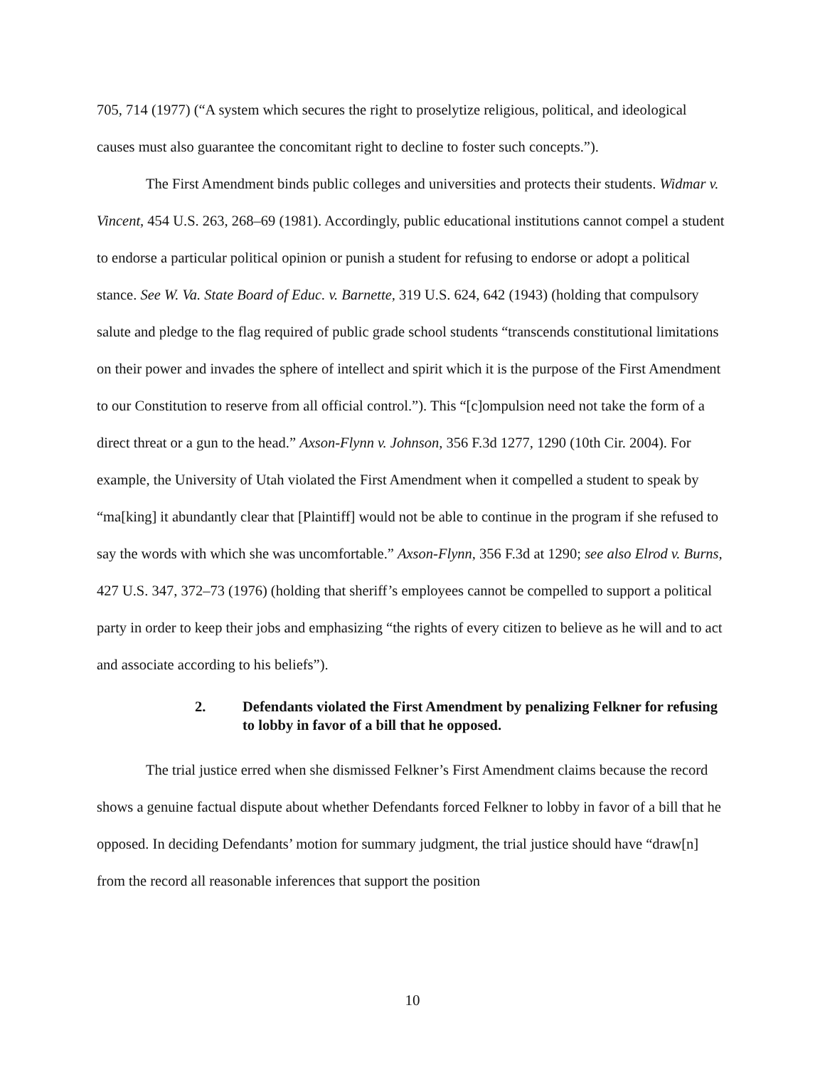705, 714 (1977) (“A system which secures the right to proselytize religious, political, and ideological causes must also guarantee the concomitant right to decline to foster such concepts.”).
The First Amendment binds public colleges and universities and protects their students. Widmar v. Vincent, 454 U.S. 263, 268–69 (1981). Accordingly, public educational institutions cannot compel a student to endorse a particular political opinion or punish a student for refusing to endorse or adopt a political stance. See W. Va. State Board of Educ. v. Barnette, 319 U.S. 624, 642 (1943) (holding that compulsory salute and pledge to the flag required of public grade school students “transcends constitutional limitations on their power and invades the sphere of intellect and spirit which it is the purpose of the First Amendment to our Constitution to reserve from all official control.”). This “[c]ompulsion need not take the form of a direct threat or a gun to the head.” Axson-Flynn v. Johnson, 356 F.3d 1277, 1290 (10th Cir. 2004). For example, the University of Utah violated the First Amendment when it compelled a student to speak by “ma[king] it abundantly clear that [Plaintiff] would not be able to continue in the program if she refused to say the words with which she was uncomfortable.” Axson-Flynn, 356 F.3d at 1290; see also Elrod v. Burns, 427 U.S. 347, 372–73 (1976) (holding that sheriff’s employees cannot be compelled to support a political party in order to keep their jobs and emphasizing “the rights of every citizen to believe as he will and to act and associate according to his beliefs”).
2. Defendants violated the First Amendment by penalizing Felkner for refusing to lobby in favor of a bill that he opposed.
The trial justice erred when she dismissed Felkner’s First Amendment claims because the record shows a genuine factual dispute about whether Defendants forced Felkner to lobby in favor of a bill that he opposed. In deciding Defendants’ motion for summary judgment, the trial justice should have “draw[n] from the record all reasonable inferences that support the position
10